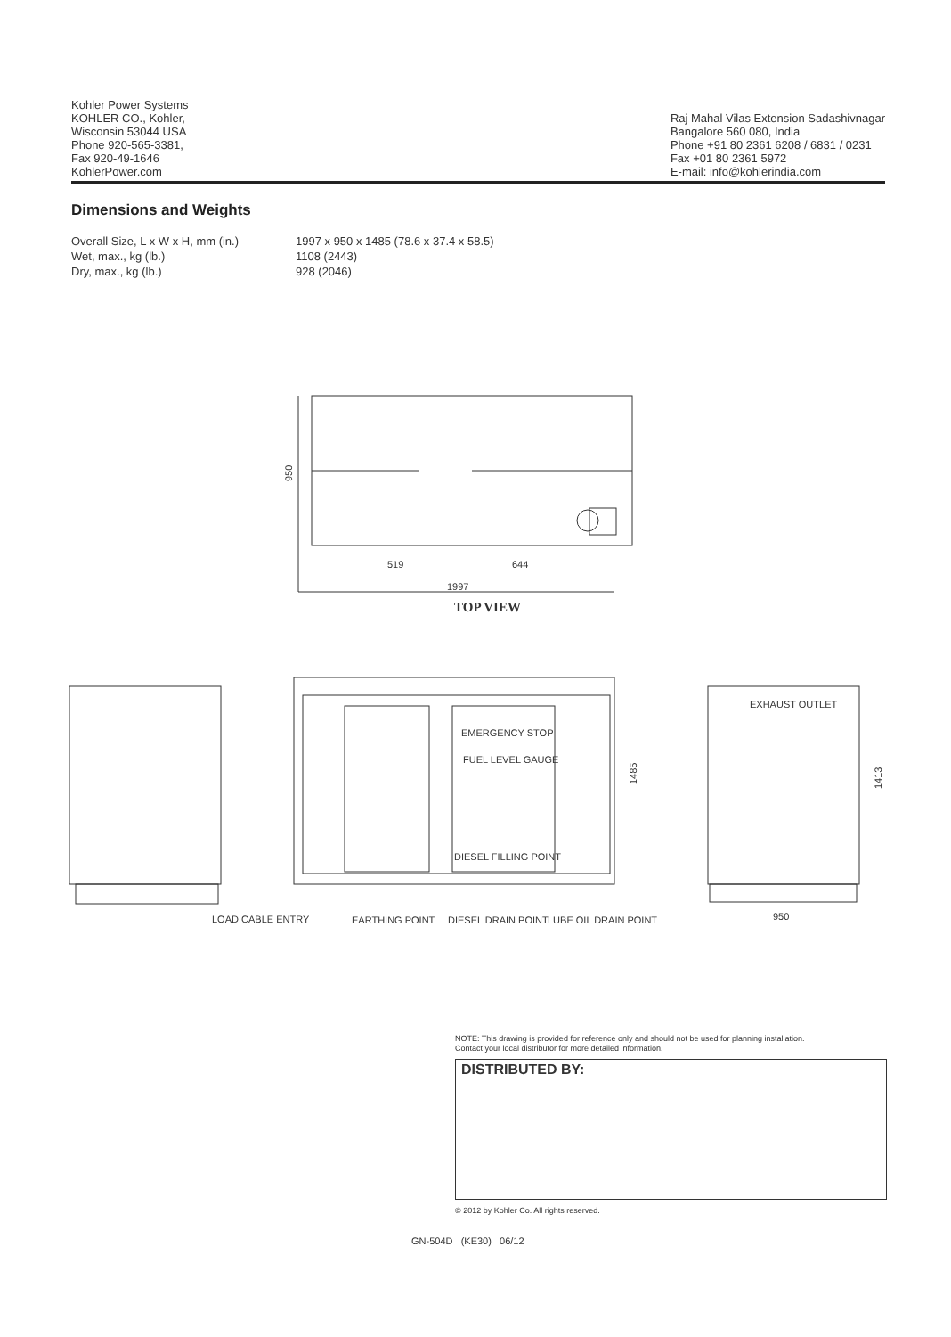Kohler Power Systems
KOHLER CO., Kohler,
Wisconsin 53044 USA
Phone 920-565-3381,
Fax 920-49-1646
KohlerPower.com
Raj Mahal Vilas Extension Sadashivnagar
Bangalore 560 080, India
Phone +91 80 2361 6208 / 6831 / 0231
Fax +01 80 2361 5972
E-mail: info@kohlerindia.com
Dimensions and Weights
| Overall Size, L x W x H, mm (in.) | 1997 x 950 x 1485 (78.6 x 37.4 x 58.5) |
| Wet, max., kg (lb.) | 1108 (2443) |
| Dry, max., kg (lb.) | 928 (2046) |
950
519
644
1997
TOP VIEW
EMERGENCY STOP
FUEL LEVEL GAUGE
DIESEL FILLING POINT
1485
EXHAUST OUTLET
1413
LOAD CABLE ENTRY
EARTHING POINT
DIESEL DRAIN POINT
LUBE OIL DRAIN POINT
950
NOTE: This drawing is provided for reference only and should not be used for planning installation.
Contact your local distributor for more detailed information.
DISTRIBUTED BY:
© 2012 by Kohler Co. All rights reserved.
GN-504D (KE30) 06/12